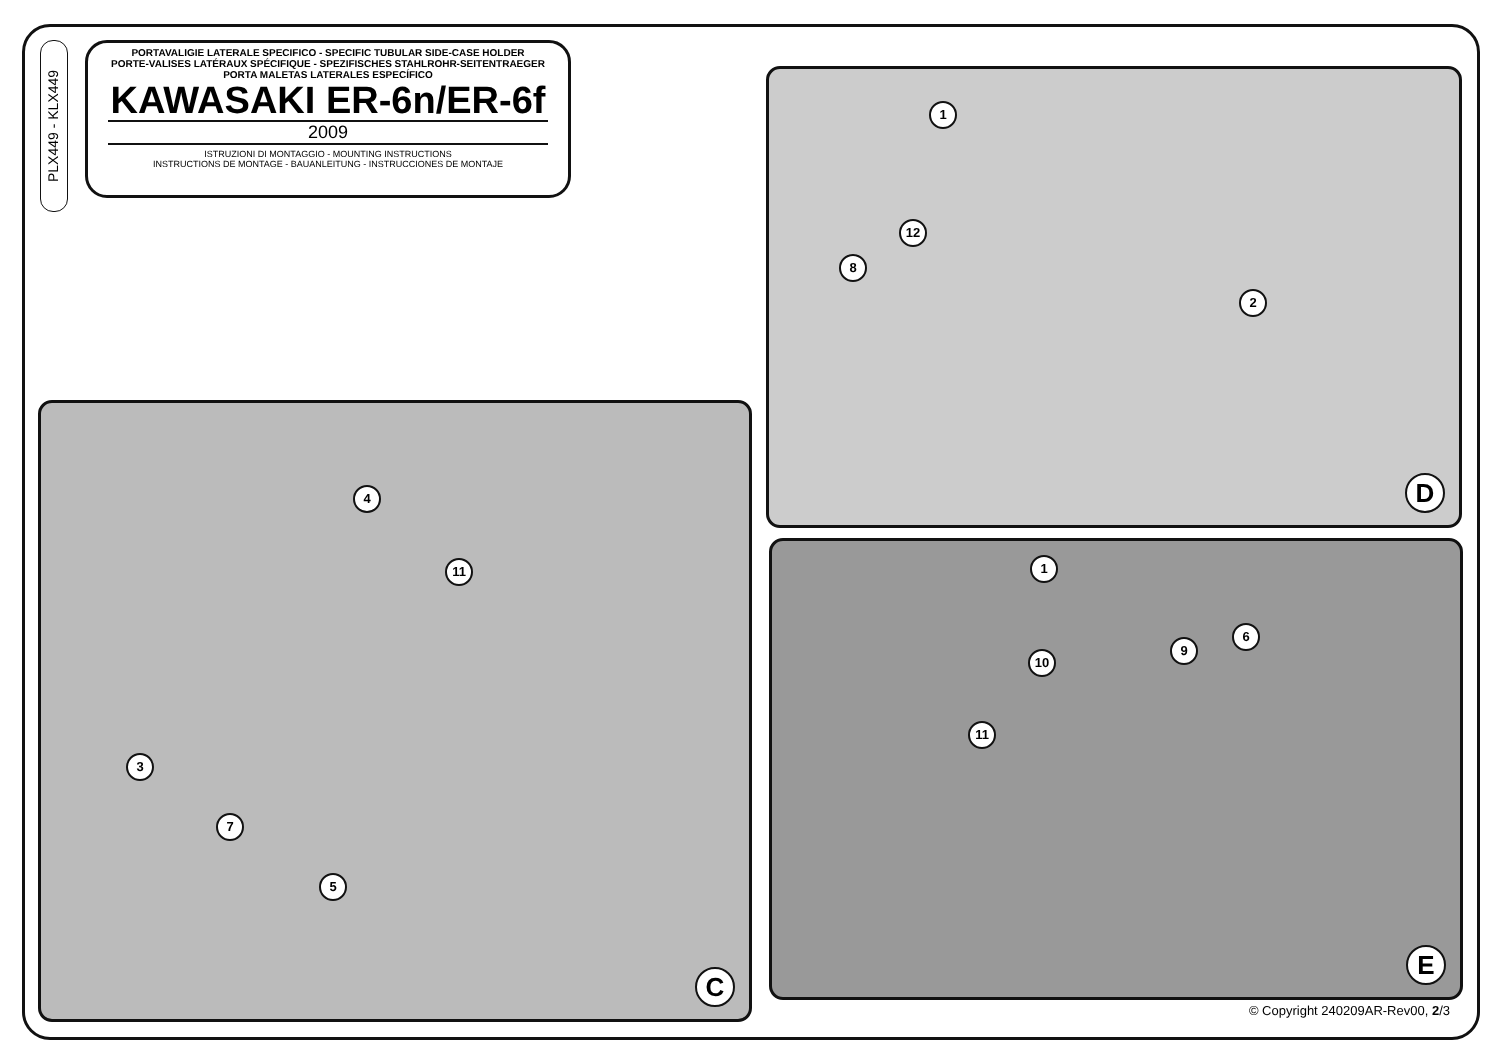PLX449 - KLX449
PORTAVALIGIE LATERALE SPECIFICO - SPECIFIC TUBULAR SIDE-CASE HOLDER
PORTE-VALISES LATÉRAUX SPÉCIFIQUE - SPEZIFISCHES STAHLROHR-SEITENTRAEGER
PORTA MALETAS LATERALES ESPECÍFICO
KAWASAKI ER-6n/ER-6f
2009
ISTRUZIONI DI MONTAGGIO - MOUNTING INSTRUCTIONS
INSTRUCTIONS DE MONTAGE - BAUANLEITUNG - INSTRUCCIONES DE MONTAJE
1
12
8
2
D
4
11
3
7
5
C
1
10
11
9
6
E
© Copyright 240209AR-Rev00, 2/3